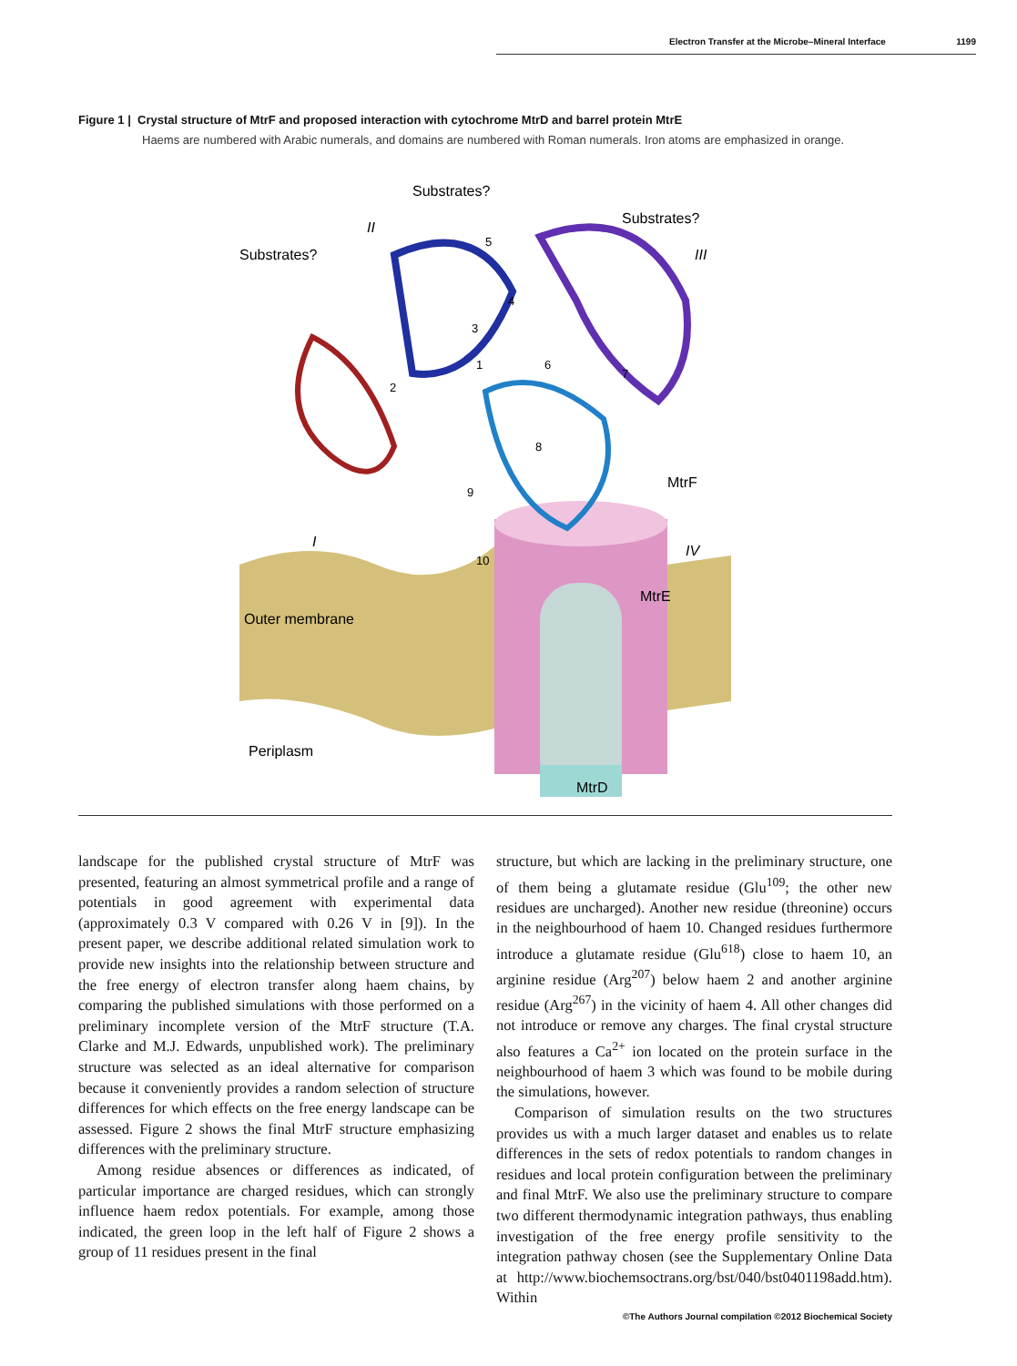Electron Transfer at the Microbe–Mineral Interface 1199
Figure 1 | Crystal structure of MtrF and proposed interaction with cytochrome MtrD and barrel protein MtrE
Haems are numbered with Arabic numerals, and domains are numbered with Roman numerals. Iron atoms are emphasized in orange.
Substrates?
Substrates?
Substrates?
II
III
I
IV
MtrF
MtrE
Outer membrane
Periplasm
MtrD
10
9
8
7
6
5
4
3
2
1
landscape for the published crystal structure of MtrF was presented, featuring an almost symmetrical profile and a range of potentials in good agreement with experimental data (approximately 0.3 V compared with 0.26 V in [9]). In the present paper, we describe additional related simulation work to provide new insights into the relationship between structure and the free energy of electron transfer along haem chains, by comparing the published simulations with those performed on a preliminary incomplete version of the MtrF structure (T.A. Clarke and M.J. Edwards, unpublished work). The preliminary structure was selected as an ideal alternative for comparison because it conveniently provides a random selection of structure differences for which effects on the free energy landscape can be assessed. Figure 2 shows the final MtrF structure emphasizing differences with the preliminary structure.
Among residue absences or differences as indicated, of particular importance are charged residues, which can strongly influence haem redox potentials. For example, among those indicated, the green loop in the left half of Figure 2 shows a group of 11 residues present in the final
structure, but which are lacking in the preliminary structure, one of them being a glutamate residue (Glu<sup>109</sup>; the other new residues are uncharged). Another new residue (threonine) occurs in the neighbourhood of haem 10. Changed residues furthermore introduce a glutamate residue (Glu<sup>618</sup>) close to haem 10, an arginine residue (Arg<sup>207</sup>) below haem 2 and another arginine residue (Arg<sup>267</sup>) in the vicinity of haem 4. All other changes did not introduce or remove any charges. The final crystal structure also features a Ca<sup>2+</sup> ion located on the protein surface in the neighbourhood of haem 3 which was found to be mobile during the simulations, however.
Comparison of simulation results on the two structures provides us with a much larger dataset and enables us to relate differences in the sets of redox potentials to random changes in residues and local protein configuration between the preliminary and final MtrF. We also use the preliminary structure to compare two different thermodynamic integration pathways, thus enabling investigation of the free energy profile sensitivity to the integration pathway chosen (see the Supplementary Online Data at http://www.biochemsoctrans.org/bst/040/bst0401198add.htm). Within
©The Authors Journal compilation ©2012 Biochemical Society